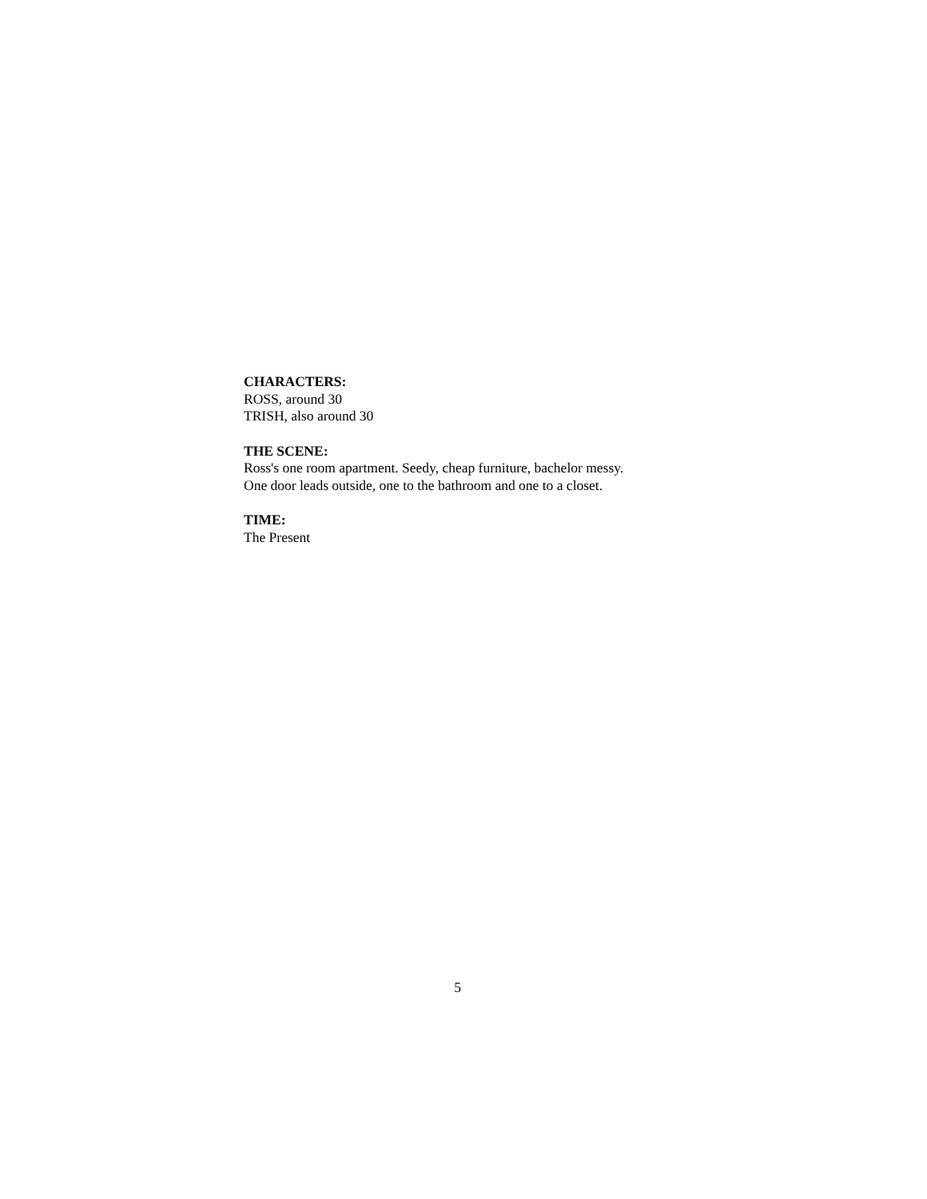CHARACTERS:
ROSS, around 30
TRISH, also around 30
THE SCENE:
Ross's one room apartment. Seedy, cheap furniture, bachelor messy.
One door leads outside, one to the bathroom and one to a closet.
TIME:
The Present
5